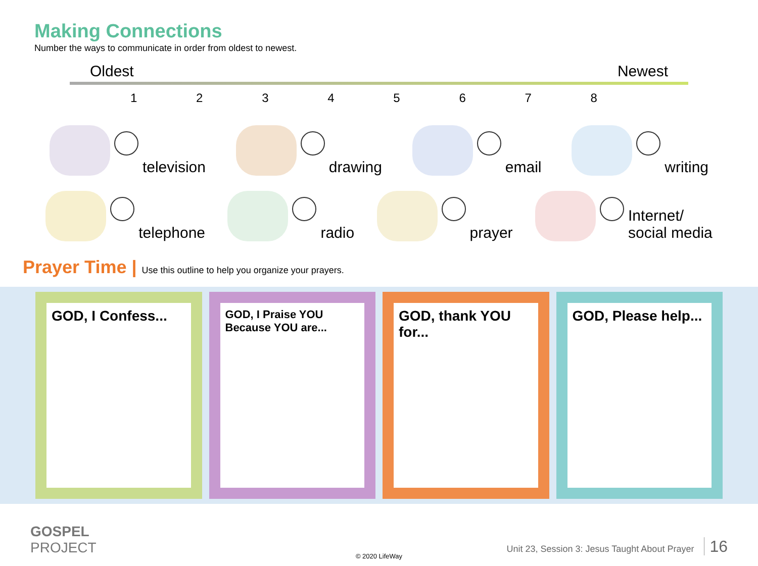Making Connections
Number the ways to communicate in order from oldest to newest.
Oldest Newest
1 2 3 4 5 6 7 8
television
drawing
email
writing
telephone
radio
prayer
Internet/
social media
Prayer Time |
Use this outline to help you organize your prayers.
GOD, I Confess...
GOD, I Praise YOU Because YOU are...
GOD, thank YOU for... GOD, Please help...
GOSPEL
PROJECT
Unit 23, Session 3: Jesus Taught About Prayer 16
© 2020 LifeWay